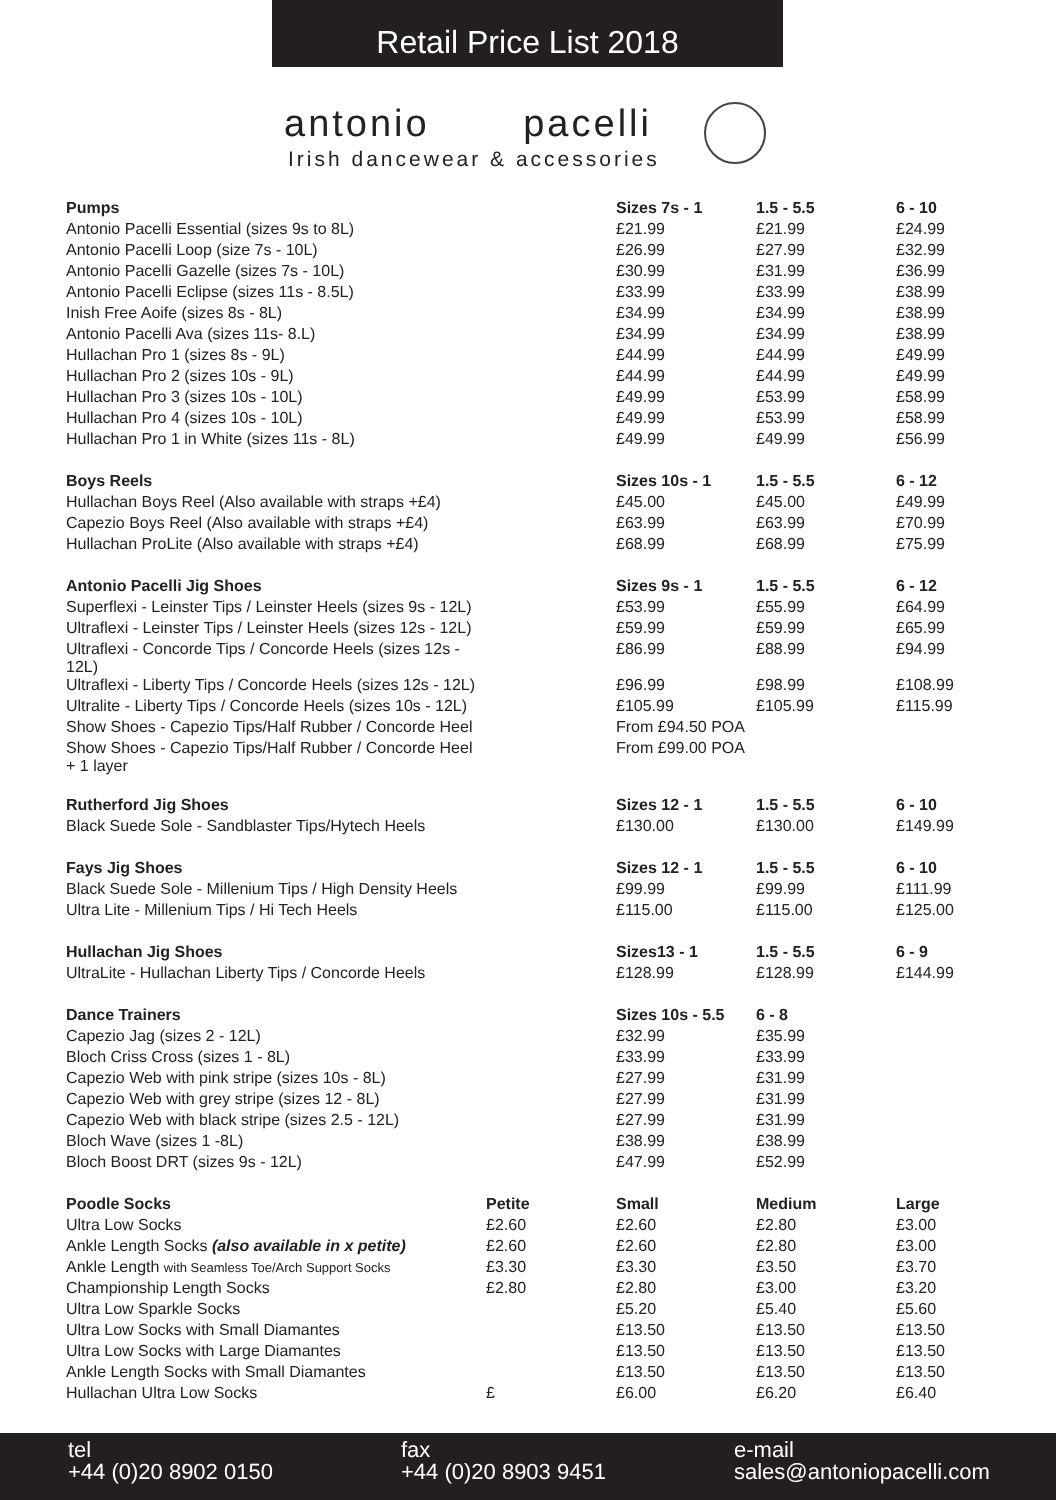Retail Price List 2018
antonio pacelli
Irish dancewear & accessories
| Pumps | | Sizes 7s - 1 | 1.5 - 5.5 | 6 - 10 |
| Antonio Pacelli Essential (sizes 9s to 8L) | | £21.99 | £21.99 | £24.99 |
| Antonio Pacelli Loop (size 7s - 10L) | | £26.99 | £27.99 | £32.99 |
| Antonio Pacelli Gazelle (sizes 7s - 10L) | | £30.99 | £31.99 | £36.99 |
| Antonio Pacelli Eclipse (sizes 11s - 8.5L) | | £33.99 | £33.99 | £38.99 |
| Inish Free Aoife (sizes 8s - 8L) | | £34.99 | £34.99 | £38.99 |
| Antonio Pacelli Ava (sizes 11s- 8.L) | | £34.99 | £34.99 | £38.99 |
| Hullachan Pro 1 (sizes 8s - 9L) | | £44.99 | £44.99 | £49.99 |
| Hullachan Pro 2 (sizes 10s - 9L) | | £44.99 | £44.99 | £49.99 |
| Hullachan Pro 3 (sizes 10s - 10L) | | £49.99 | £53.99 | £58.99 |
| Hullachan Pro 4 (sizes 10s - 10L) | | £49.99 | £53.99 | £58.99 |
| Hullachan Pro 1 in White (sizes 11s - 8L) | | £49.99 | £49.99 | £56.99 |
| Boys Reels | | Sizes 10s - 1 | 1.5 - 5.5 | 6 - 12 |
| Hullachan Boys Reel (Also available with straps +£4) | | £45.00 | £45.00 | £49.99 |
| Capezio Boys Reel (Also available with straps +£4) | | £63.99 | £63.99 | £70.99 |
| Hullachan ProLite (Also available with straps +£4) | | £68.99 | £68.99 | £75.99 |
| Antonio Pacelli Jig Shoes | | Sizes 9s - 1 | 1.5 - 5.5 | 6 - 12 |
| Superflexi - Leinster Tips / Leinster Heels (sizes 9s - 12L) | | £53.99 | £55.99 | £64.99 |
| Ultraflexi - Leinster Tips / Leinster Heels (sizes 12s - 12L) | | £59.99 | £59.99 | £65.99 |
| Ultraflexi - Concorde Tips / Concorde Heels (sizes 12s - 12L) | | £86.99 | £88.99 | £94.99 |
| Ultraflexi - Liberty Tips / Concorde Heels (sizes 12s - 12L) | | £96.99 | £98.99 | £108.99 |
| Ultralite - Liberty Tips / Concorde Heels (sizes 10s - 12L) | | £105.99 | £105.99 | £115.99 |
| Show Shoes - Capezio Tips/Half Rubber / Concorde Heel | | From £94.50 POA | | |
| Show Shoes - Capezio Tips/Half Rubber / Concorde Heel + 1 layer | | From £99.00 POA | | |
| Rutherford Jig Shoes | | Sizes 12 - 1 | 1.5 - 5.5 | 6 - 10 |
| Black Suede Sole - Sandblaster Tips/Hytech Heels | | £130.00 | £130.00 | £149.99 |
| Fays Jig Shoes | | Sizes 12 - 1 | 1.5 - 5.5 | 6 - 10 |
| Black Suede Sole - Millenium Tips / High Density Heels | | £99.99 | £99.99 | £111.99 |
| Ultra Lite - Millenium Tips / Hi Tech Heels | | £115.00 | £115.00 | £125.00 |
| Hullachan Jig Shoes | | Sizes13 - 1 | 1.5 - 5.5 | 6 - 9 |
| UltraLite - Hullachan Liberty Tips / Concorde Heels | | £128.99 | £128.99 | £144.99 |
| Dance Trainers | | Sizes 10s - 5.5 | 6 - 8 | |
| Capezio Jag (sizes 2 - 12L) | | £32.99 | £35.99 | |
| Bloch Criss Cross (sizes 1 - 8L) | | £33.99 | £33.99 | |
| Capezio Web with pink stripe (sizes 10s - 8L) | | £27.99 | £31.99 | |
| Capezio Web with grey stripe (sizes 12 - 8L) | | £27.99 | £31.99 | |
| Capezio Web with black stripe (sizes 2.5 - 12L) | | £27.99 | £31.99 | |
| Bloch Wave (sizes 1 -8L) | | £38.99 | £38.99 | |
| Bloch Boost DRT (sizes 9s - 12L) | | £47.99 | £52.99 | |
| Poodle Socks | Petite | Small | Medium | Large |
| Ultra Low Socks | £2.60 | £2.60 | £2.80 | £3.00 |
| Ankle Length Socks (also available in x petite) | £2.60 | £2.60 | £2.80 | £3.00 |
| Ankle Length with Seamless Toe/Arch Support Socks | £3.30 | £3.30 | £3.50 | £3.70 |
| Championship Length Socks | £2.80 | £2.80 | £3.00 | £3.20 |
| Ultra Low Sparkle Socks | | £5.20 | £5.40 | £5.60 |
| Ultra Low Socks with Small Diamantes | | £13.50 | £13.50 | £13.50 |
| Ultra Low Socks with Large Diamantes | | £13.50 | £13.50 | £13.50 |
| Ankle Length Socks with Small Diamantes | | £13.50 | £13.50 | £13.50 |
| Hullachan Ultra Low Socks | £ | £6.00 | £6.20 | £6.40 |
tel
+44 (0)20 8902 0150
fax
+44 (0)20 8903 9451
e-mail
sales@antoniopacelli.com